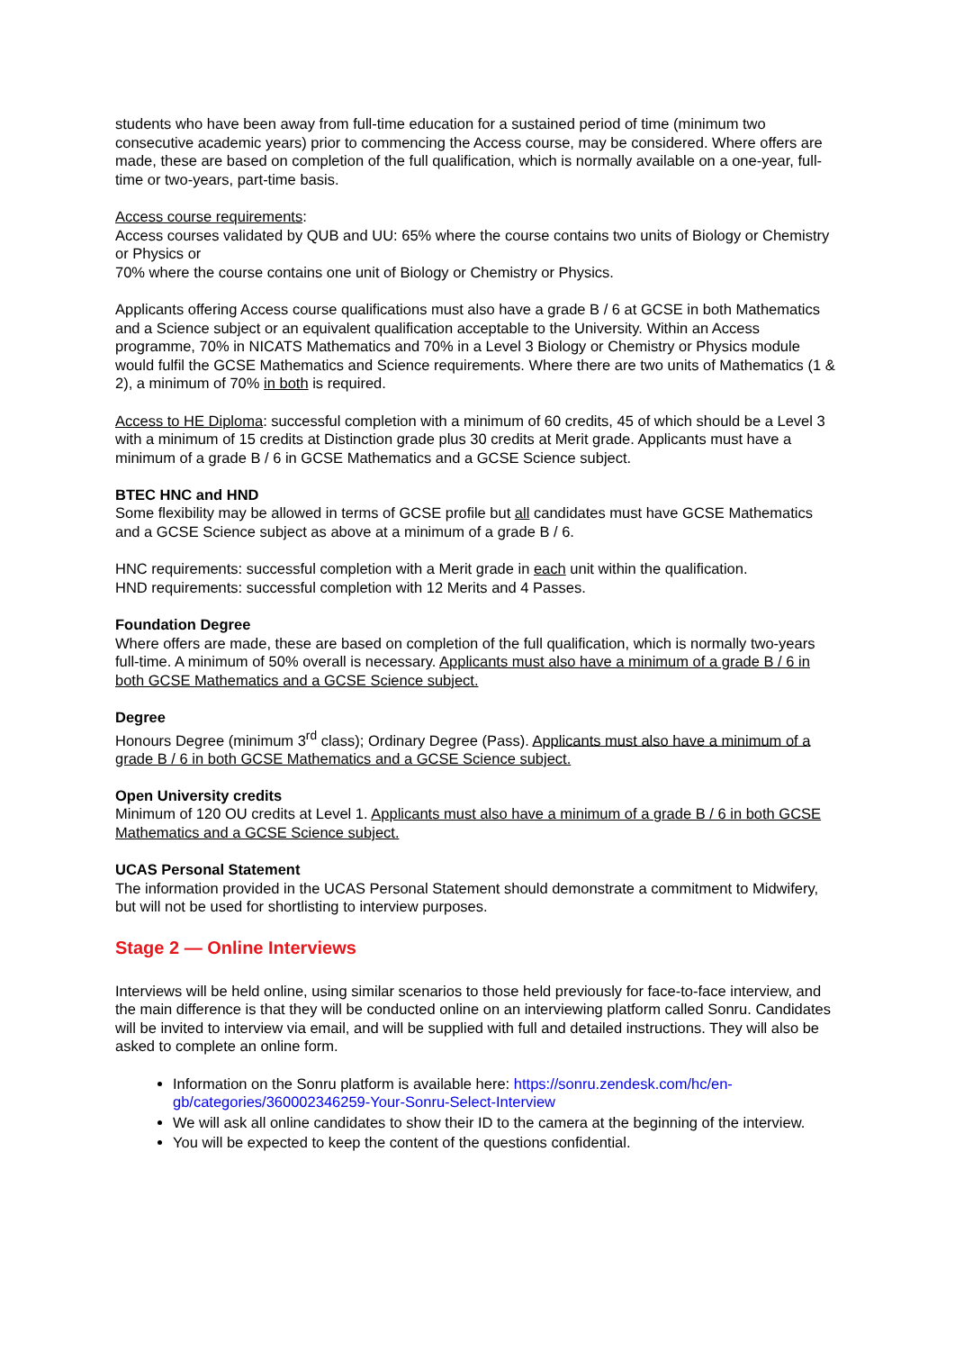students who have been away from full-time education for a sustained period of time (minimum two consecutive academic years) prior to commencing the Access course, may be considered. Where offers are made, these are based on completion of the full qualification, which is normally available on a one-year, full-time or two-years, part-time basis.
Access course requirements:
Access courses validated by QUB and UU: 65% where the course contains two units of Biology or Chemistry or Physics or
70% where the course contains one unit of Biology or Chemistry or Physics.
Applicants offering Access course qualifications must also have a grade B / 6 at GCSE in both Mathematics and a Science subject or an equivalent qualification acceptable to the University. Within an Access programme, 70% in NICATS Mathematics and 70% in a Level 3 Biology or Chemistry or Physics module would fulfil the GCSE Mathematics and Science requirements. Where there are two units of Mathematics (1 & 2), a minimum of 70% in both is required.
Access to HE Diploma: successful completion with a minimum of 60 credits, 45 of which should be a Level 3 with a minimum of 15 credits at Distinction grade plus 30 credits at Merit grade. Applicants must have a minimum of a grade B / 6 in GCSE Mathematics and a GCSE Science subject.
BTEC HNC and HND
Some flexibility may be allowed in terms of GCSE profile but all candidates must have GCSE Mathematics and a GCSE Science subject as above at a minimum of a grade B / 6.
HNC requirements: successful completion with a Merit grade in each unit within the qualification.
HND requirements: successful completion with 12 Merits and 4 Passes.
Foundation Degree
Where offers are made, these are based on completion of the full qualification, which is normally two-years full-time. A minimum of 50% overall is necessary. Applicants must also have a minimum of a grade B / 6 in both GCSE Mathematics and a GCSE Science subject.
Degree
Honours Degree (minimum 3<sup>rd</sup> class); Ordinary Degree (Pass). Applicants must also have a minimum of a grade B / 6 in both GCSE Mathematics and a GCSE Science subject.
Open University credits
Minimum of 120 OU credits at Level 1. Applicants must also have a minimum of a grade B / 6 in both GCSE Mathematics and a GCSE Science subject.
UCAS Personal Statement
The information provided in the UCAS Personal Statement should demonstrate a commitment to Midwifery, but will not be used for shortlisting to interview purposes.
Stage 2 — Online Interviews
Interviews will be held online, using similar scenarios to those held previously for face-to-face interview, and the main difference is that they will be conducted online on an interviewing platform called Sonru. Candidates will be invited to interview via email, and will be supplied with full and detailed instructions. They will also be asked to complete an online form.
Information on the Sonru platform is available here: https://sonru.zendesk.com/hc/en-gb/categories/360002346259-Your-Sonru-Select-Interview
We will ask all online candidates to show their ID to the camera at the beginning of the interview.
You will be expected to keep the content of the questions confidential.